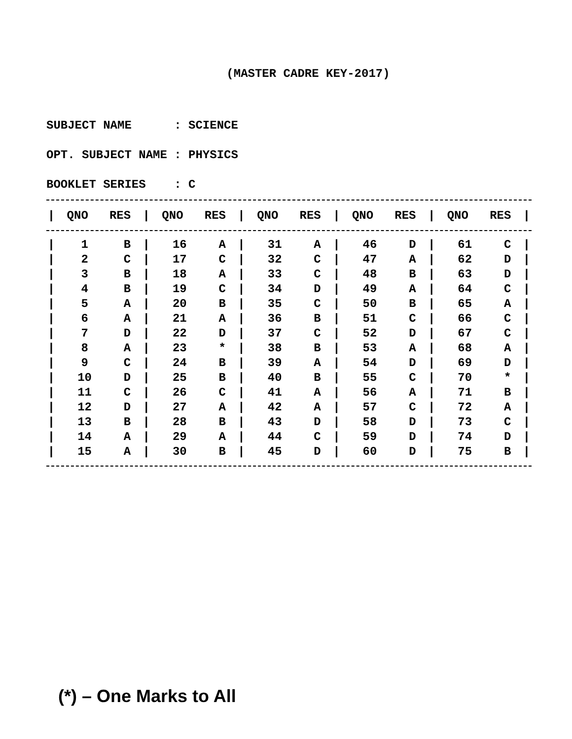(MASTER CADRE KEY-2017)
SUBJECT NAME : SCIENCE OPT. SUBJECT NAME : PHYSICS BOOKLET SERIES : C
| / | QNO | RES | / | QNO | RES | / | QNO | RES | / | QNO | RES | / | QNO | RES | / |
| --- | --- | --- | --- | --- | --- | --- | --- | --- | --- | --- | --- | --- | --- | --- | --- |
| / | 1 | B | / | 16 | A | / | 31 | A | / | 46 | D | / | 61 | C | / |
| / | 2 | C | / | 17 | C | / | 32 | C | / | 47 | A | / | 62 | D | / |
| / | 3 | B | / | 18 | A | / | 33 | C | / | 48 | B | / | 63 | D | / |
| / | 4 | B | / | 19 | C | / | 34 | D | / | 49 | A | / | 64 | C | / |
| / | 5 | A | / | 20 | B | / | 35 | C | / | 50 | B | / | 65 | A | / |
| / | 6 | A | / | 21 | A | / | 36 | B | / | 51 | C | / | 66 | C | / |
| / | 7 | D | / | 22 | D | / | 37 | C | / | 52 | D | / | 67 | C | / |
| / | 8 | A | / | 23 | * | / | 38 | B | / | 53 | A | / | 68 | A | / |
| / | 9 | C | / | 24 | B | / | 39 | A | / | 54 | D | / | 69 | D | / |
| / | 10 | D | / | 25 | B | / | 40 | B | / | 55 | C | / | 70 | * | / |
| / | 11 | C | / | 26 | C | / | 41 | A | / | 56 | A | / | 71 | B | / |
| / | 12 | D | / | 27 | A | / | 42 | A | / | 57 | C | / | 72 | A | / |
| / | 13 | B | / | 28 | B | / | 43 | D | / | 58 | D | / | 73 | C | / |
| / | 14 | A | / | 29 | A | / | 44 | C | / | 59 | D | / | 74 | D | / |
| / | 15 | A | / | 30 | B | / | 45 | D | / | 60 | D | / | 75 | B | / |
(*) – One Marks to All